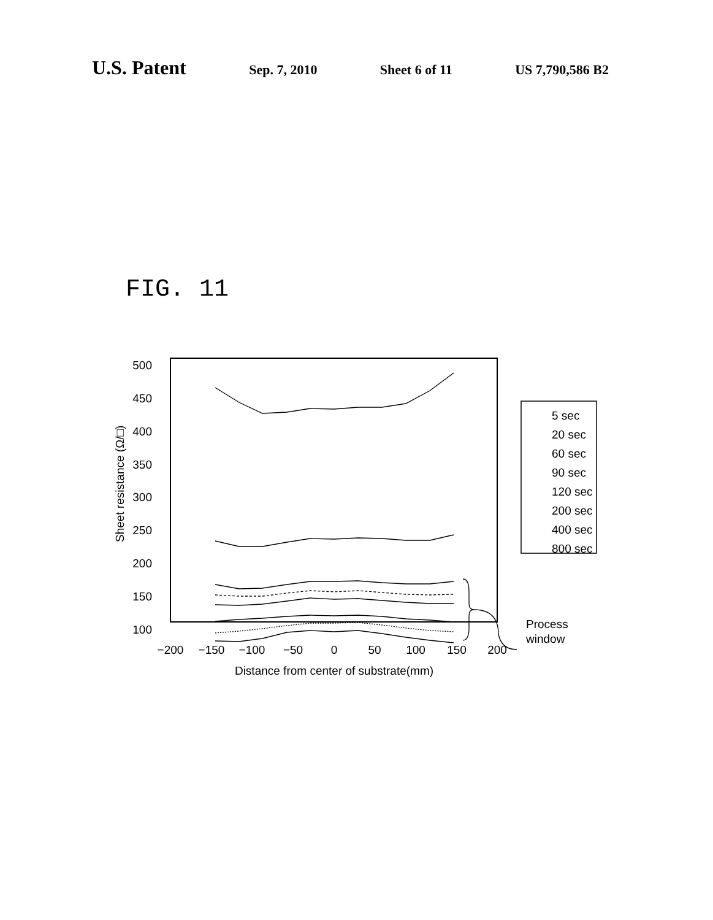U.S. Patent Sep. 7, 2010 Sheet 6 of 11 US 7,790,586 B2
FIG. 11
500
450
400
350
300
250
200
150
100
−200
−150
−100
−50
0
50
100
150
200
Distance from center of substrate(mm)
Sheet resistance (Ω/□)
5 sec
20 sec
60 sec
90 sec
120 sec
200 sec
400 sec
800 sec
Process
window